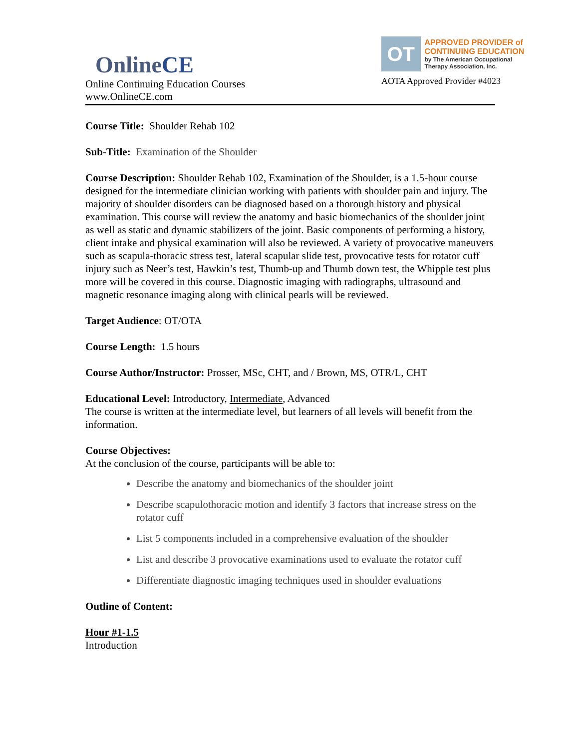OnlineCE
Online Continuing Education Courses
www.OnlineCE.com
OT
APPROVED PROVIDER of
CONTINUING EDUCATION
by The American Occupational Therapy Association, Inc.
AOTA Approved Provider #4023
Course Title: Shoulder Rehab 102
Sub-Title: Examination of the Shoulder
Course Description: Shoulder Rehab 102, Examination of the Shoulder, is a 1.5-hour course designed for the intermediate clinician working with patients with shoulder pain and injury. The majority of shoulder disorders can be diagnosed based on a thorough history and physical examination. This course will review the anatomy and basic biomechanics of the shoulder joint as well as static and dynamic stabilizers of the joint. Basic components of performing a history, client intake and physical examination will also be reviewed. A variety of provocative maneuvers such as scapula-thoracic stress test, lateral scapular slide test, provocative tests for rotator cuff injury such as Neer’s test, Hawkin’s test, Thumb-up and Thumb down test, the Whipple test plus more will be covered in this course. Diagnostic imaging with radiographs, ultrasound and magnetic resonance imaging along with clinical pearls will be reviewed.
Target Audience: OT/OTA
Course Length: 1.5 hours
Course Author/Instructor: Prosser, MSc, CHT, and / Brown, MS, OTR/L, CHT
Educational Level: Introductory, Intermediate, Advanced
The course is written at the intermediate level, but learners of all levels will benefit from the information.
Course Objectives:
At the conclusion of the course, participants will be able to:
Describe the anatomy and biomechanics of the shoulder joint
Describe scapulothoracic motion and identify 3 factors that increase stress on the rotator cuff
List 5 components included in a comprehensive evaluation of the shoulder
List and describe 3 provocative examinations used to evaluate the rotator cuff
Differentiate diagnostic imaging techniques used in shoulder evaluations
Outline of Content:
Hour #1-1.5
Introduction